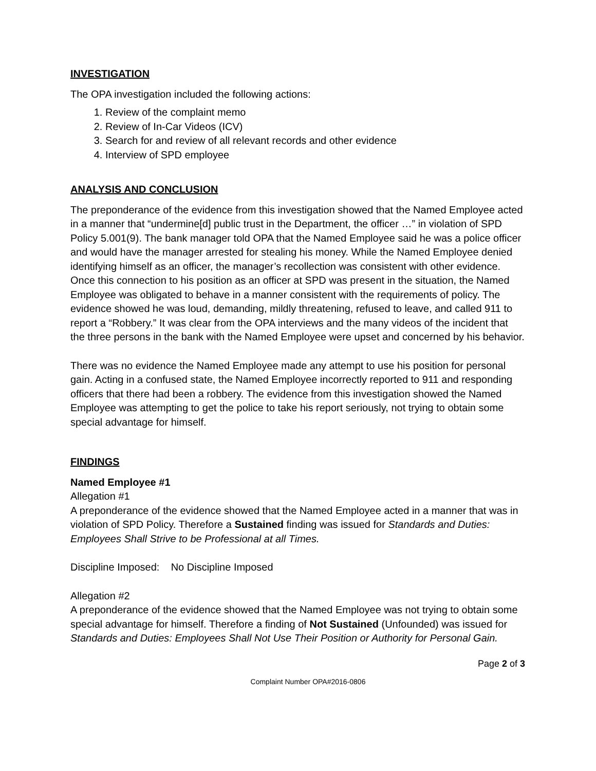INVESTIGATION
The OPA investigation included the following actions:
1. Review of the complaint memo
2. Review of In-Car Videos (ICV)
3. Search for and review of all relevant records and other evidence
4. Interview of SPD employee
ANALYSIS AND CONCLUSION
The preponderance of the evidence from this investigation showed that the Named Employee acted in a manner that “undermine[d] public trust in the Department, the officer …” in violation of SPD Policy 5.001(9). The bank manager told OPA that the Named Employee said he was a police officer and would have the manager arrested for stealing his money. While the Named Employee denied identifying himself as an officer, the manager’s recollection was consistent with other evidence. Once this connection to his position as an officer at SPD was present in the situation, the Named Employee was obligated to behave in a manner consistent with the requirements of policy. The evidence showed he was loud, demanding, mildly threatening, refused to leave, and called 911 to report a “Robbery.” It was clear from the OPA interviews and the many videos of the incident that the three persons in the bank with the Named Employee were upset and concerned by his behavior.
There was no evidence the Named Employee made any attempt to use his position for personal gain. Acting in a confused state, the Named Employee incorrectly reported to 911 and responding officers that there had been a robbery. The evidence from this investigation showed the Named Employee was attempting to get the police to take his report seriously, not trying to obtain some special advantage for himself.
FINDINGS
Named Employee #1
Allegation #1
A preponderance of the evidence showed that the Named Employee acted in a manner that was in violation of SPD Policy. Therefore a Sustained finding was issued for Standards and Duties: Employees Shall Strive to be Professional at all Times.
Discipline Imposed: No Discipline Imposed
Allegation #2
A preponderance of the evidence showed that the Named Employee was not trying to obtain some special advantage for himself. Therefore a finding of Not Sustained (Unfounded) was issued for Standards and Duties: Employees Shall Not Use Their Position or Authority for Personal Gain.
Page 2 of 3
Complaint Number OPA#2016-0806